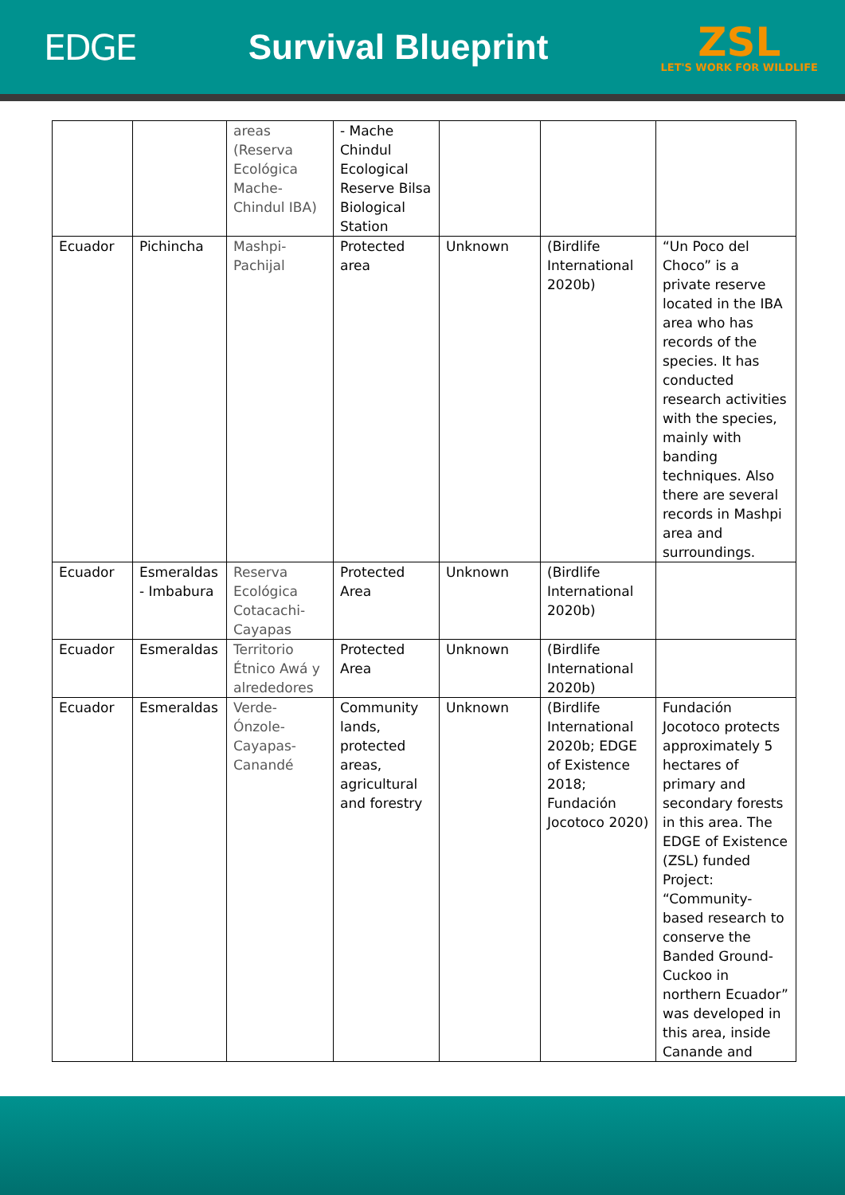EDGE Survival Blueprint
ZSL
LET'S WORK FOR WILDLIFE
| | | areas (Reserva Ecológica Mache-Chindul IBA) | - Mache Chindul Ecological Reserve Bilsa Biological Station | | | |
| Ecuador | Pichincha | Mashpi-Pachijal | Protected area | Unknown | (Birdlife International 2020b) | “Un Poco del Choco” is a private reserve located in the IBA area who has records of the species. It has conducted research activities with the species, mainly with banding techniques. Also there are several records in Mashpi area and surroundings. |
| Ecuador | Esmeraldas - Imbabura | Reserva Ecológica Cotacachi-Cayapas | Protected Area | Unknown | (Birdlife International 2020b) | |
| Ecuador | Esmeraldas | Territorio Étnico Awá y alrededores | Protected Area | Unknown | (Birdlife International 2020b) | |
| Ecuador | Esmeraldas | Verde-Ónzole-Cayapas-Canandé | Community lands, protected areas, agricultural and forestry | Unknown | (Birdlife International 2020b; EDGE of Existence 2018; Fundación Jocotoco 2020) | Fundación Jocotoco protects approximately 5 hectares of primary and secondary forests in this area. The EDGE of Existence (ZSL) funded Project: “Community-based research to conserve the Banded Ground-Cuckoo in northern Ecuador” was developed in this area, inside Canande and |